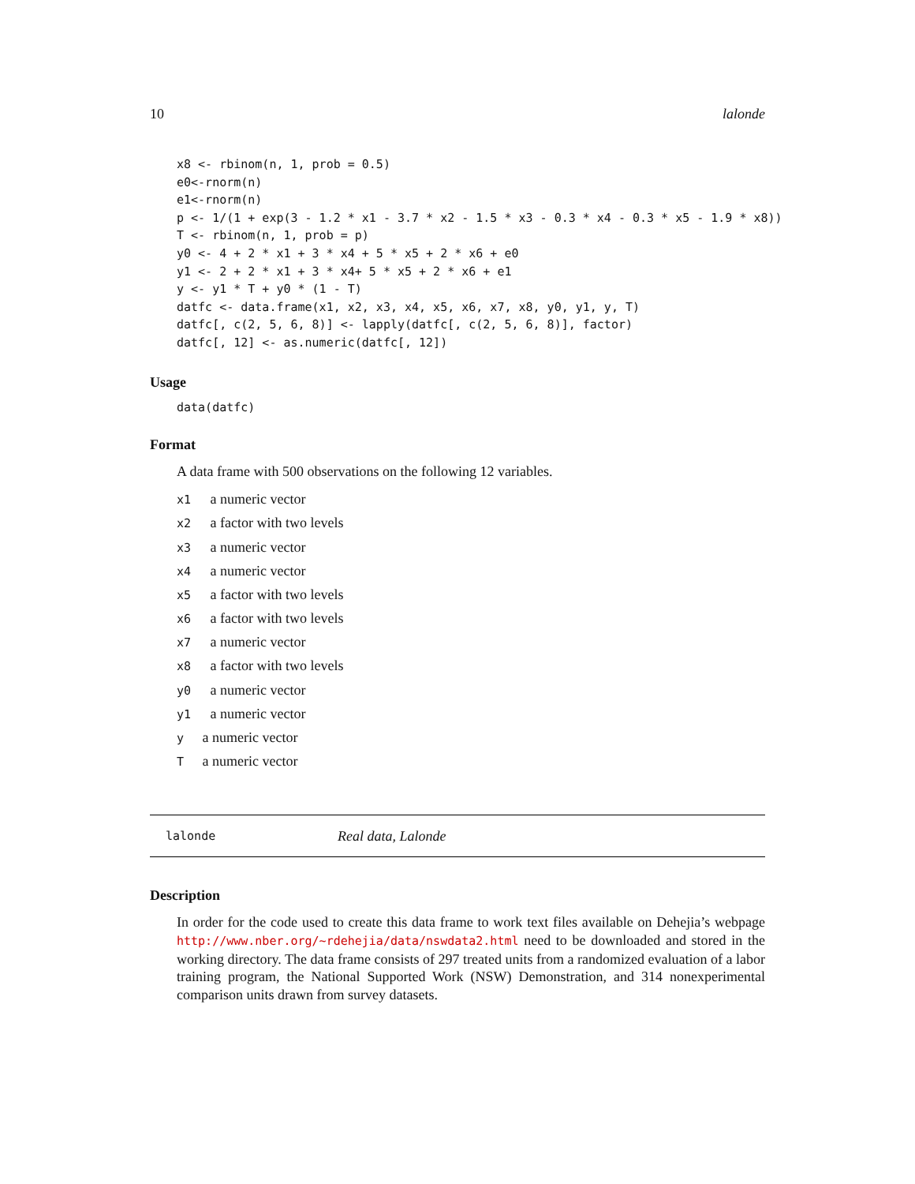10 lalonde
x8 <- rbinom(n, 1, prob = 0.5)
e0<-rnorm(n)
e1<-rnorm(n)
p <- 1/(1 + exp(3 - 1.2 * x1 - 3.7 * x2 - 1.5 * x3 - 0.3 * x4 - 0.3 * x5 - 1.9 * x8))
T <- rbinom(n, 1, prob = p)
y0 <- 4 + 2 * x1 + 3 * x4 + 5 * x5 + 2 * x6 + e0
y1 <- 2 + 2 * x1 + 3 * x4+ 5 * x5 + 2 * x6 + e1
y <- y1 * T + y0 * (1 - T)
datfc <- data.frame(x1, x2, x3, x4, x5, x6, x7, x8, y0, y1, y, T)
datfc[, c(2, 5, 6, 8)] <- lapply(datfc[, c(2, 5, 6, 8)], factor)
datfc[, 12] <- as.numeric(datfc[, 12])
Usage
data(datfc)
Format
A data frame with 500 observations on the following 12 variables.
x1 a numeric vector
x2 a factor with two levels
x3 a numeric vector
x4 a numeric vector
x5 a factor with two levels
x6 a factor with two levels
x7 a numeric vector
x8 a factor with two levels
y0 a numeric vector
y1 a numeric vector
y a numeric vector
T a numeric vector
lalonde Real data, Lalonde
Description
In order for the code used to create this data frame to work text files available on Dehejia’s webpage http://www.nber.org/~rdehejia/data/nswdata2.html need to be downloaded and stored in the working directory. The data frame consists of 297 treated units from a randomized evaluation of a labor training program, the National Supported Work (NSW) Demonstration, and 314 nonexperimental comparison units drawn from survey datasets.